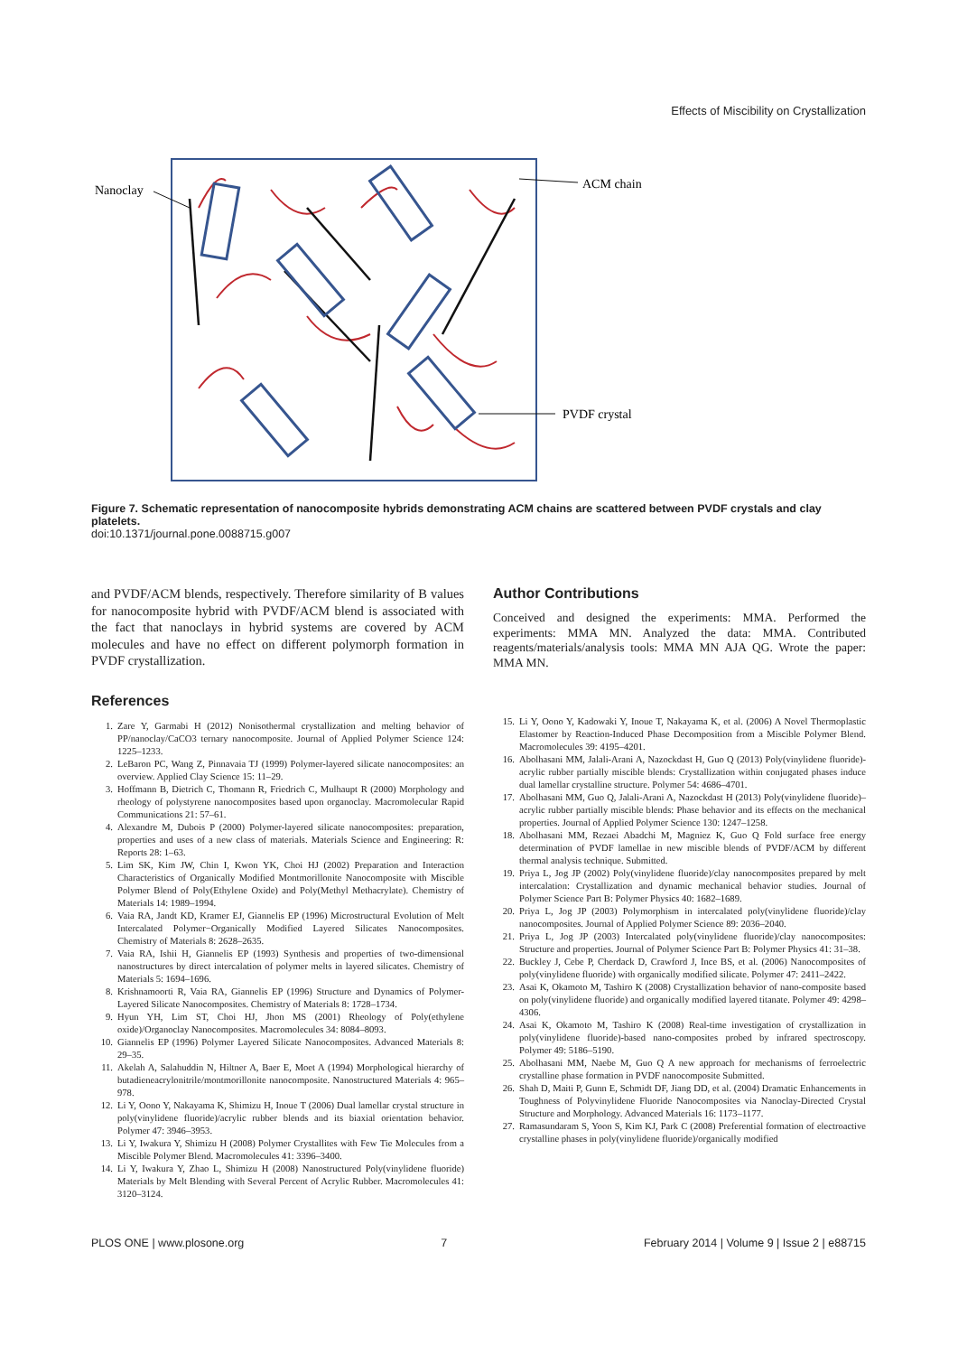Effects of Miscibility on Crystallization
Nanoclay
ACM chain
PVDF crystal
Figure 7. Schematic representation of nanocomposite hybrids demonstrating ACM chains are scattered between PVDF crystals and clay platelets.
doi:10.1371/journal.pone.0088715.g007
and PVDF/ACM blends, respectively. Therefore similarity of B values for nanocomposite hybrid with PVDF/ACM blend is associated with the fact that nanoclays in hybrid systems are covered by ACM molecules and have no effect on different polymorph formation in PVDF crystallization.
References
1. Zare Y, Garmabi H (2012) Nonisothermal crystallization and melting behavior of PP/nanoclay/CaCO3 ternary nanocomposite. Journal of Applied Polymer Science 124: 1225–1233.
2. LeBaron PC, Wang Z, Pinnavaia TJ (1999) Polymer-layered silicate nanocomposites: an overview. Applied Clay Science 15: 11–29.
3. Hoffmann B, Dietrich C, Thomann R, Friedrich C, Mulhaupt R (2000) Morphology and rheology of polystyrene nanocomposites based upon organoclay. Macromolecular Rapid Communications 21: 57–61.
4. Alexandre M, Dubois P (2000) Polymer-layered silicate nanocomposites: preparation, properties and uses of a new class of materials. Materials Science and Engineering: R: Reports 28: 1–63.
5. Lim SK, Kim JW, Chin I, Kwon YK, Choi HJ (2002) Preparation and Interaction Characteristics of Organically Modified Montmorillonite Nanocomposite with Miscible Polymer Blend of Poly(Ethylene Oxide) and Poly(Methyl Methacrylate). Chemistry of Materials 14: 1989–1994.
6. Vaia RA, Jandt KD, Kramer EJ, Giannelis EP (1996) Microstructural Evolution of Melt Intercalated Polymer−Organically Modified Layered Silicates Nanocomposites. Chemistry of Materials 8: 2628–2635.
7. Vaia RA, Ishii H, Giannelis EP (1993) Synthesis and properties of two-dimensional nanostructures by direct intercalation of polymer melts in layered silicates. Chemistry of Materials 5: 1694–1696.
8. Krishnamoorti R, Vaia RA, Giannelis EP (1996) Structure and Dynamics of Polymer-Layered Silicate Nanocomposites. Chemistry of Materials 8: 1728–1734.
9. Hyun YH, Lim ST, Choi HJ, Jhon MS (2001) Rheology of Poly(ethylene oxide)/Organoclay Nanocomposites. Macromolecules 34: 8084–8093.
10. Giannelis EP (1996) Polymer Layered Silicate Nanocomposites. Advanced Materials 8: 29–35.
11. Akelah A, Salahuddin N, Hiltner A, Baer E, Moet A (1994) Morphological hierarchy of butadieneacrylonitrile/montmorillonite nanocomposite. Nanostructured Materials 4: 965–978.
12. Li Y, Oono Y, Nakayama K, Shimizu H, Inoue T (2006) Dual lamellar crystal structure in poly(vinylidene fluoride)/acrylic rubber blends and its biaxial orientation behavior. Polymer 47: 3946–3953.
13. Li Y, Iwakura Y, Shimizu H (2008) Polymer Crystallites with Few Tie Molecules from a Miscible Polymer Blend. Macromolecules 41: 3396–3400.
14. Li Y, Iwakura Y, Zhao L, Shimizu H (2008) Nanostructured Poly(vinylidene fluoride) Materials by Melt Blending with Several Percent of Acrylic Rubber. Macromolecules 41: 3120–3124.
Author Contributions
Conceived and designed the experiments: MMA. Performed the experiments: MMA MN. Analyzed the data: MMA. Contributed reagents/materials/analysis tools: MMA MN AJA QG. Wrote the paper: MMA MN.
15. Li Y, Oono Y, Kadowaki Y, Inoue T, Nakayama K, et al. (2006) A Novel Thermoplastic Elastomer by Reaction-Induced Phase Decomposition from a Miscible Polymer Blend. Macromolecules 39: 4195–4201.
16. Abolhasani MM, Jalali-Arani A, Nazockdast H, Guo Q (2013) Poly(vinylidene fluoride)-acrylic rubber partially miscible blends: Crystallization within conjugated phases induce dual lamellar crystalline structure. Polymer 54: 4686–4701.
17. Abolhasani MM, Guo Q, Jalali-Arani A, Nazockdast H (2013) Poly(vinylidene fluoride)–acrylic rubber partially miscible blends: Phase behavior and its effects on the mechanical properties. Journal of Applied Polymer Science 130: 1247–1258.
18. Abolhasani MM, Rezaei Abadchi M, Magniez K, Guo Q Fold surface free energy determination of PVDF lamellae in new miscible blends of PVDF/ACM by different thermal analysis technique. Submitted.
19. Priya L, Jog JP (2002) Poly(vinylidene fluoride)/clay nanocomposites prepared by melt intercalation: Crystallization and dynamic mechanical behavior studies. Journal of Polymer Science Part B: Polymer Physics 40: 1682–1689.
20. Priya L, Jog JP (2003) Polymorphism in intercalated poly(vinylidene fluoride)/clay nanocomposites. Journal of Applied Polymer Science 89: 2036–2040.
21. Priya L, Jog JP (2003) Intercalated poly(vinylidene fluoride)/clay nanocomposites: Structure and properties. Journal of Polymer Science Part B: Polymer Physics 41: 31–38.
22. Buckley J, Cebe P, Cherdack D, Crawford J, Ince BS, et al. (2006) Nanocomposites of poly(vinylidene fluoride) with organically modified silicate. Polymer 47: 2411–2422.
23. Asai K, Okamoto M, Tashiro K (2008) Crystallization behavior of nano-composite based on poly(vinylidene fluoride) and organically modified layered titanate. Polymer 49: 4298–4306.
24. Asai K, Okamoto M, Tashiro K (2008) Real-time investigation of crystallization in poly(vinylidene fluoride)-based nano-composites probed by infrared spectroscopy. Polymer 49: 5186–5190.
25. Abolhasani MM, Naebe M, Guo Q A new approach for mechanisms of ferroelectric crystalline phase formation in PVDF nanocomposite Submitted.
26. Shah D, Maiti P, Gunn E, Schmidt DF, Jiang DD, et al. (2004) Dramatic Enhancements in Toughness of Polyvinylidene Fluoride Nanocomposites via Nanoclay-Directed Crystal Structure and Morphology. Advanced Materials 16: 1173–1177.
27. Ramasundaram S, Yoon S, Kim KJ, Park C (2008) Preferential formation of electroactive crystalline phases in poly(vinylidene fluoride)/organically modified
PLOS ONE | www.plosone.org 7 February 2014 | Volume 9 | Issue 2 | e88715